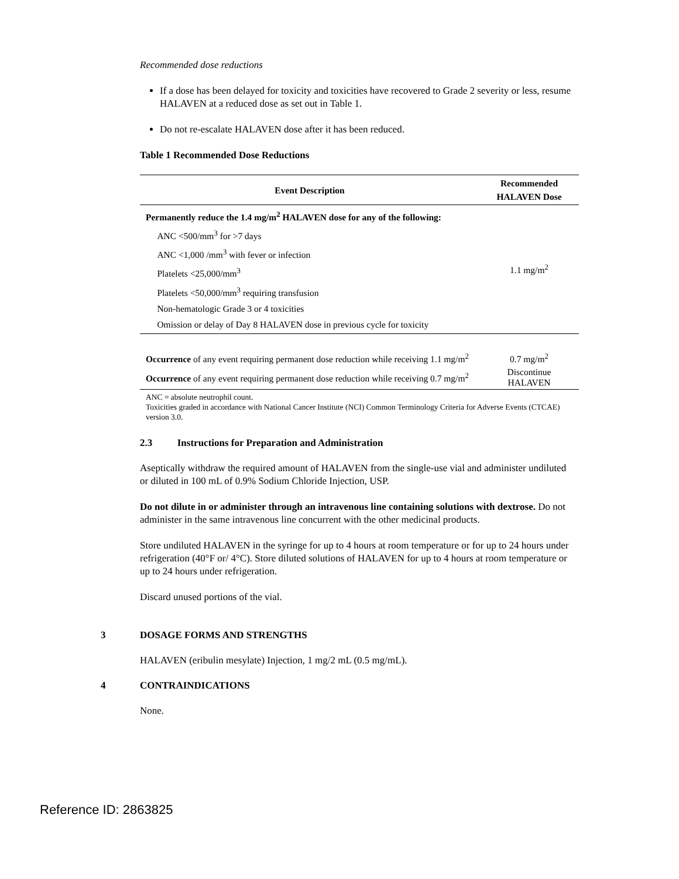Recommended dose reductions
If a dose has been delayed for toxicity and toxicities have recovered to Grade 2 severity or less, resume HALAVEN at a reduced dose as set out in Table 1.
Do not re-escalate HALAVEN dose after it has been reduced.
Table 1 Recommended Dose Reductions
| Event Description | Recommended HALAVEN Dose |
| --- | --- |
| Permanently reduce the 1.4 mg/m<sup>2</sup> HALAVEN dose for any of the following: ANC <500/mm<sup>3</sup> for >7 days ANC <1,000 /mm<sup>3</sup> with fever or infection Platelets <25,000/mm<sup>3</sup> Platelets <50,000/mm<sup>3</sup> requiring transfusion Non-hematologic Grade 3 or 4 toxicities Omission or delay of Day 8 HALAVEN dose in previous cycle for toxicity | 1.1 mg/m<sup>2</sup> |
| Occurrence of any event requiring permanent dose reduction while receiving 1.1 mg/m<sup>2</sup> | 0.7 mg/m<sup>2</sup> |
| Occurrence of any event requiring permanent dose reduction while receiving 0.7 mg/m<sup>2</sup> | Discontinue HALAVEN |
ANC = absolute neutrophil count.
Toxicities graded in accordance with National Cancer Institute (NCI) Common Terminology Criteria for Adverse Events (CTCAE) version 3.0.
2.3 Instructions for Preparation and Administration
Aseptically withdraw the required amount of HALAVEN from the single-use vial and administer undiluted or diluted in 100 mL of 0.9% Sodium Chloride Injection, USP.
Do not dilute in or administer through an intravenous line containing solutions with dextrose. Do not administer in the same intravenous line concurrent with the other medicinal products.
Store undiluted HALAVEN in the syringe for up to 4 hours at room temperature or for up to 24 hours under refrigeration (40°F or/ 4°C). Store diluted solutions of HALAVEN for up to 4 hours at room temperature or up to 24 hours under refrigeration.
Discard unused portions of the vial.
3 DOSAGE FORMS AND STRENGTHS
HALAVEN (eribulin mesylate) Injection, 1 mg/2 mL (0.5 mg/mL).
4 CONTRAINDICATIONS
None.
Reference ID: 2863825